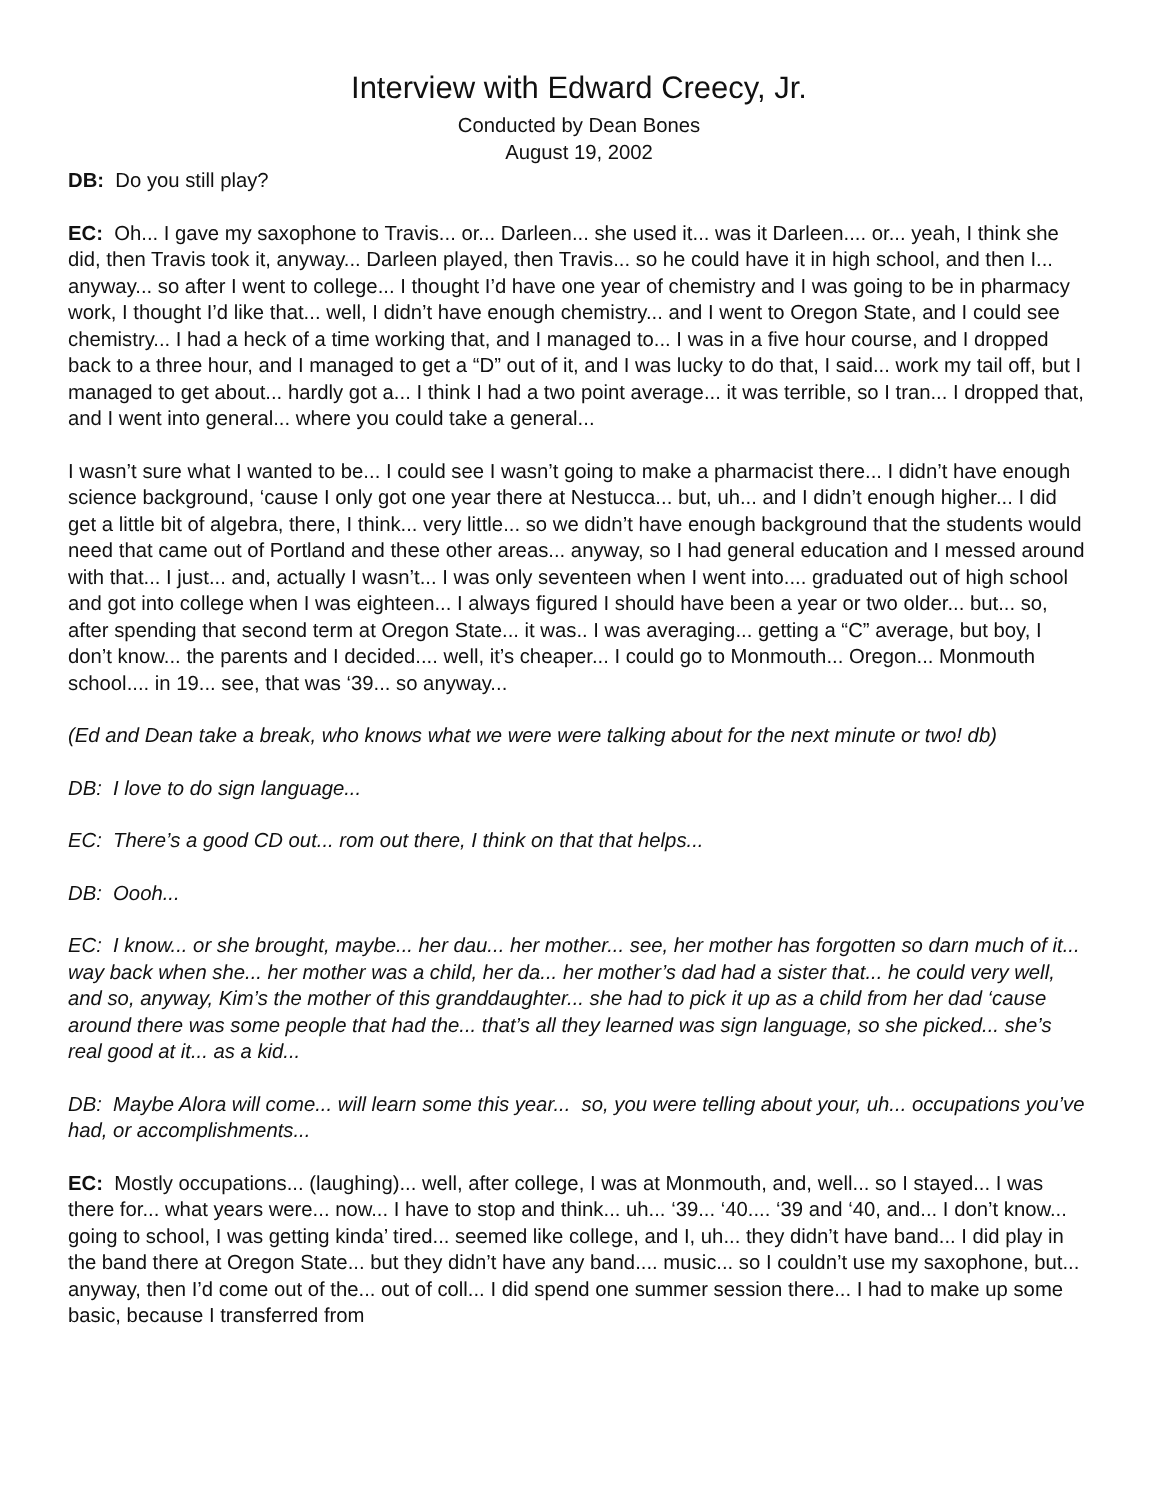Interview with Edward Creecy, Jr.
Conducted by Dean Bones
August 19, 2002
DB: Do you still play?
EC: Oh... I gave my saxophone to Travis... or... Darleen... she used it... was it Darleen.... or... yeah, I think she did, then Travis took it, anyway... Darleen played, then Travis... so he could have it in high school, and then I... anyway... so after I went to college... I thought I’d have one year of chemistry and I was going to be in pharmacy work, I thought I’d like that... well, I didn’t have enough chemistry... and I went to Oregon State, and I could see chemistry... I had a heck of a time working that, and I managed to... I was in a five hour course, and I dropped back to a three hour, and I managed to get a “D” out of it, and I was lucky to do that, I said... work my tail off, but I managed to get about... hardly got a... I think I had a two point average... it was terrible, so I tran... I dropped that, and I went into general... where you could take a general...
I wasn’t sure what I wanted to be... I could see I wasn’t going to make a pharmacist there... I didn’t have enough science background, ‘cause I only got one year there at Nestucca... but, uh... and I didn’t enough higher... I did get a little bit of algebra, there, I think... very little... so we didn’t have enough background that the students would need that came out of Portland and these other areas... anyway, so I had general education and I messed around with that... I just... and, actually I wasn’t... I was only seventeen when I went into.... graduated out of high school and got into college when I was eighteen... I always figured I should have been a year or two older... but... so, after spending that second term at Oregon State... it was.. I was averaging... getting a “C” average, but boy, I don’t know... the parents and I decided.... well, it’s cheaper... I could go to Monmouth... Oregon... Monmouth school.... in 19... see, that was ‘39... so anyway...
(Ed and Dean take a break, who knows what we were were talking about for the next minute or two! db)
DB: I love to do sign language...
EC: There’s a good CD out... rom out there, I think on that that helps...
DB: Oooh...
EC: I know... or she brought, maybe... her dau... her mother... see, her mother has forgotten so darn much of it... way back when she... her mother was a child, her da... her mother’s dad had a sister that... he could very well, and so, anyway, Kim’s the mother of this granddaughter... she had to pick it up as a child from her dad ‘cause around there was some people that had the... that’s all they learned was sign language, so she picked... she’s real good at it... as a kid...
DB: Maybe Alora will come... will learn some this year... so, you were telling about your, uh... occupations you’ve had, or accomplishments...
EC: Mostly occupations... (laughing)... well, after college, I was at Monmouth, and, well... so I stayed... I was there for... what years were... now... I have to stop and think... uh... ‘39... ‘40.... ‘39 and ‘40, and... I don’t know... going to school, I was getting kinda’ tired... seemed like college, and I, uh... they didn’t have band... I did play in the band there at Oregon State... but they didn’t have any band.... music... so I couldn’t use my saxophone, but... anyway, then I’d come out of the... out of coll... I did spend one summer session there... I had to make up some basic, because I transferred from